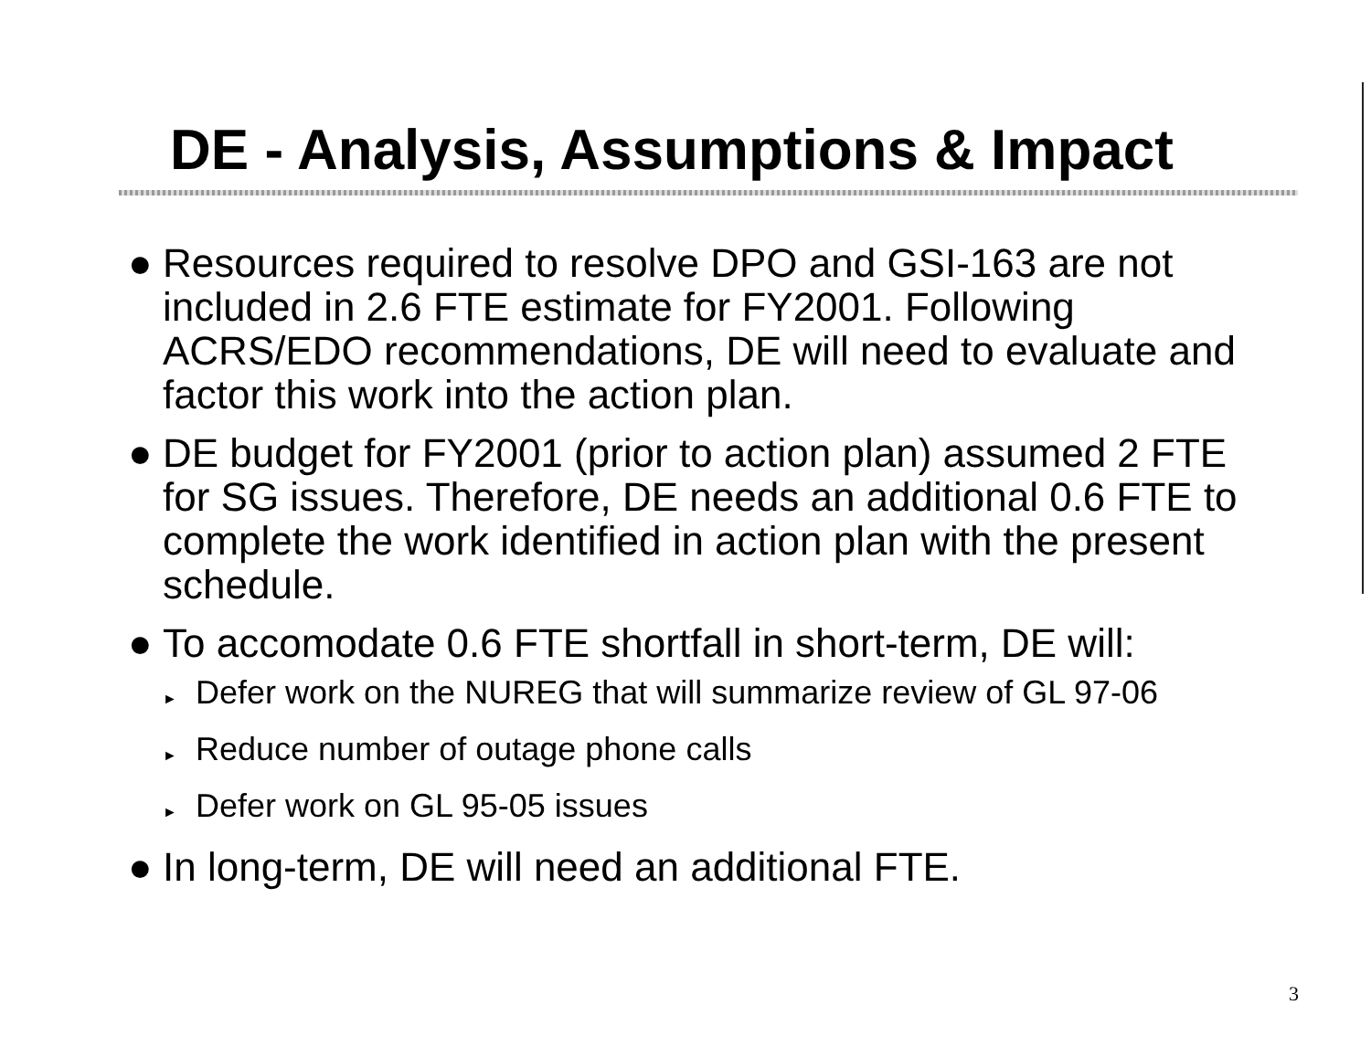DE - Analysis, Assumptions & Impact
● Resources required to resolve DPO and GSI-163 are not included in 2.6 FTE estimate for FY2001. Following ACRS/EDO recommendations, DE will need to evaluate and factor this work into the action plan.
● DE budget for FY2001 (prior to action plan) assumed 2 FTE for SG issues. Therefore, DE needs an additional 0.6 FTE to complete the work identified in action plan with the present schedule.
● To accomodate 0.6 FTE shortfall in short-term, DE will:
► Defer work on the NUREG that will summarize review of GL 97-06
► Reduce number of outage phone calls
► Defer work on GL 95-05 issues
● In long-term, DE will need an additional FTE.
3